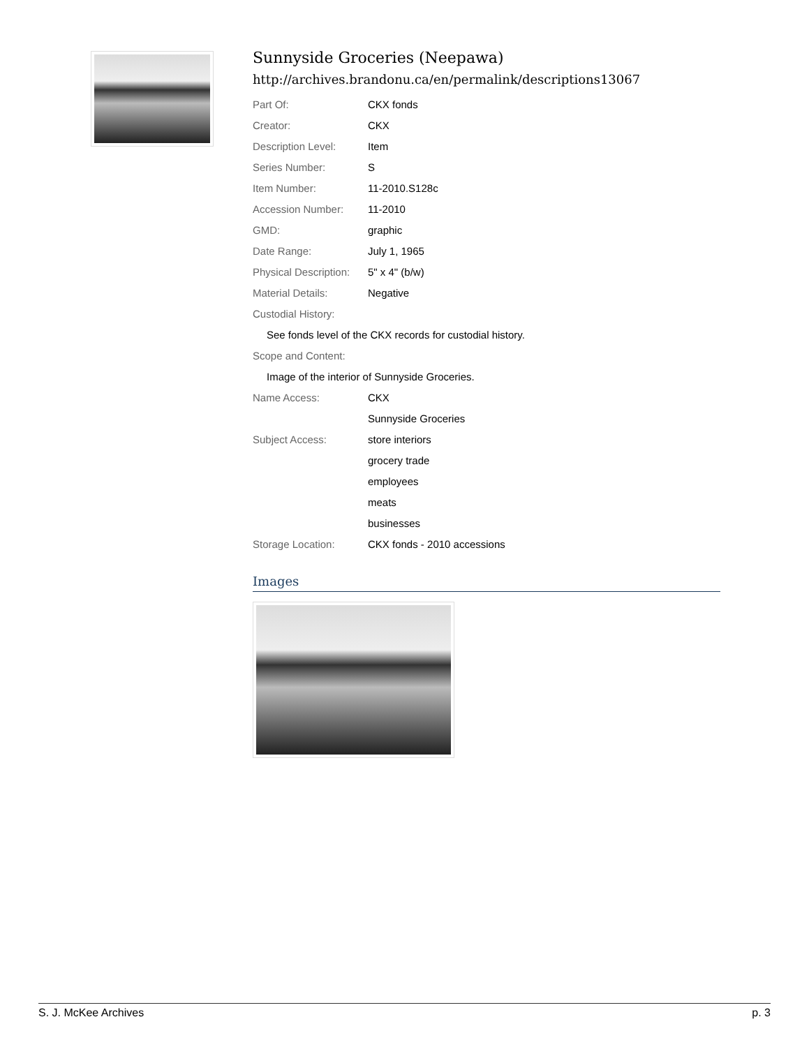Sunnyside Groceries (Neepawa)
http://archives.brandonu.ca/en/permalink/descriptions13067
| Part Of: | CKX fonds |
| Creator: | CKX |
| Description Level: | Item |
| Series Number: | S |
| Item Number: | 11-2010.S128c |
| Accession Number: | 11-2010 |
| GMD: | graphic |
| Date Range: | July 1, 1965 |
| Physical Description: | 5" x 4" (b/w) |
| Material Details: | Negative |
| Custodial History: | |
| See fonds level of the CKX records for custodial history. | |
| Scope and Content: | |
| Image of the interior of Sunnyside Groceries. | |
| Name Access: | CKX |
| | Sunnyside Groceries |
| Subject Access: | store interiors |
| | grocery trade |
| | employees |
| | meats |
| | businesses |
| Storage Location: | CKX fonds - 2010 accessions |
Images
S. J. McKee Archives p. 3